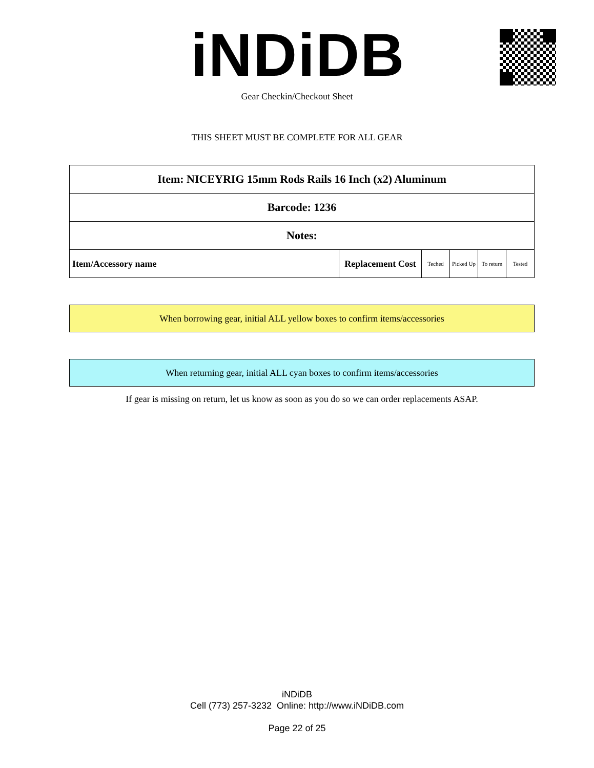iNDiDB Gear Checkin/Checkout Sheet
THIS SHEET MUST BE COMPLETE FOR ALL GEAR
| Item: NICEYRIG 15mm Rods Rails 16 Inch (x2) Aluminum | | | | | |
| Barcode: 1236 | | | | | |
| Notes: | | | | | |
| Item/Accessory name | Replacement Cost | Teched | Picked Up | To return | Tested |
When borrowing gear, initial ALL yellow boxes to confirm items/accessories
When returning gear, initial ALL cyan boxes to confirm items/accessories
If gear is missing on return, let us know as soon as you do so we can order replacements ASAP.
iNDiDB
Cell (773) 257-3232 Online: http://www.iNDiDB.com
Page 22 of 25